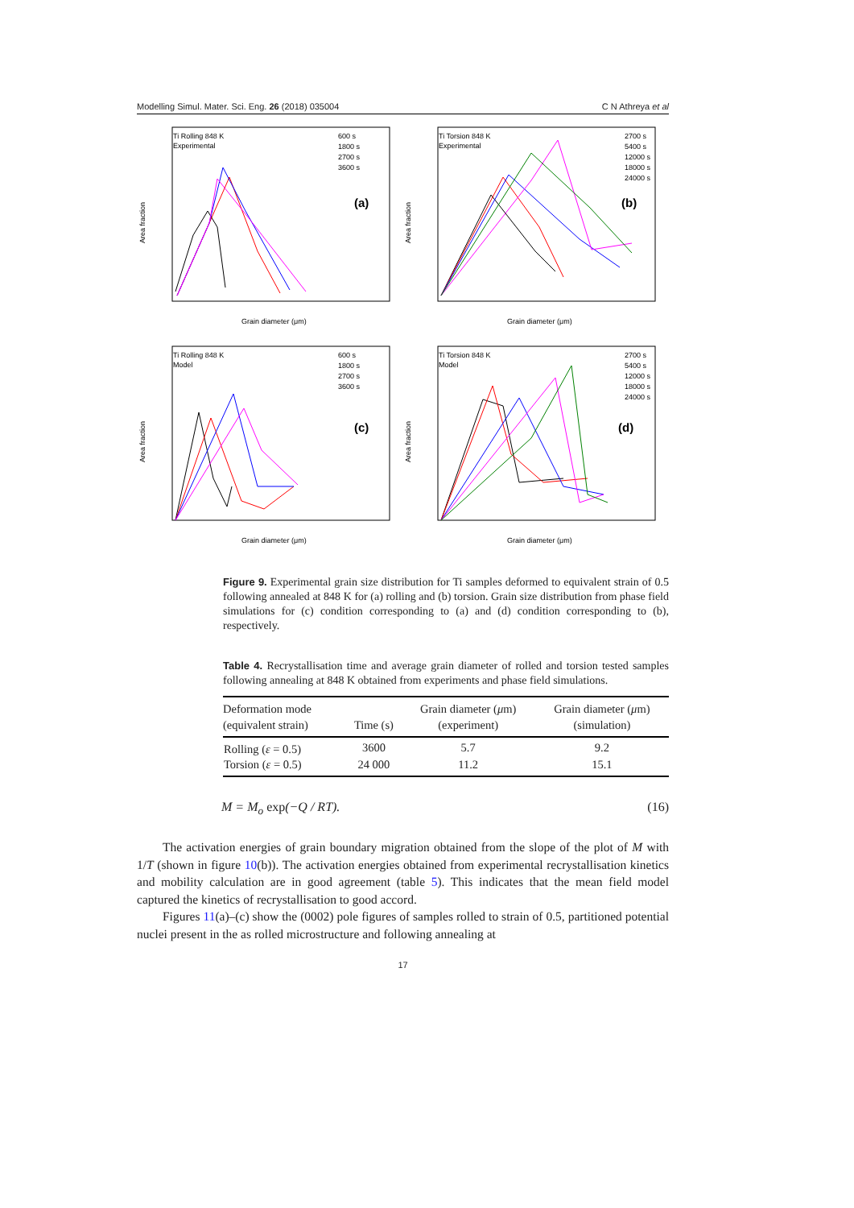Modelling Simul. Mater. Sci. Eng. 26 (2018) 035004 C N Athreya et al
Ti Rolling 848 K
Experimental
(a)
600 s
1800 s
2700 s
3600 s
Grain diameter (μm)
Area fraction
Ti Torsion 848 K
Experimental
(b)
2700 s
5400 s
12000 s
18000 s
24000 s
Grain diameter (μm)
Area fraction
Ti Rolling 848 K
Model
(c)
600 s
1800 s
2700 s
3600 s
Grain diameter (μm)
Area fraction
Ti Torsion 848 K
Model
(d)
2700 s
5400 s
12000 s
18000 s
24000 s
Grain diameter (μm)
Area fraction
Figure 9. Experimental grain size distribution for Ti samples deformed to equivalent strain of 0.5 following annealed at 848 K for (a) rolling and (b) torsion. Grain size distribution from phase field simulations for (c) condition corresponding to (a) and (d) condition corresponding to (b), respectively.
Table 4. Recrystallisation time and average grain diameter of rolled and torsion tested samples following annealing at 848 K obtained from experiments and phase field simulations.
| Deformation mode (equivalent strain) | Time (s) | Grain diameter ( μ m) (experiment) | Grain diameter ( μ m) (simulation) |
| --- | --- | --- | --- |
| Rolling ( ε = 0.5) | 3600 | 5.7 | 9.2 |
| Torsion ( ε = 0.5) | 24 000 | 11.2 | 15.1 |
M = M<sub>o</sub> exp(−Q / RT). (16)
The activation energies of grain boundary migration obtained from the slope of the plot of M with 1/T (shown in figure 10(b)). The activation energies obtained from experimental recrystallisation kinetics and mobility calculation are in good agreement (table 5). This indicates that the mean field model captured the kinetics of recrystallisation to good accord.
Figures 11(a)–(c) show the (0002) pole figures of samples rolled to strain of 0.5, partitioned potential nuclei present in the as rolled microstructure and following annealing at
17